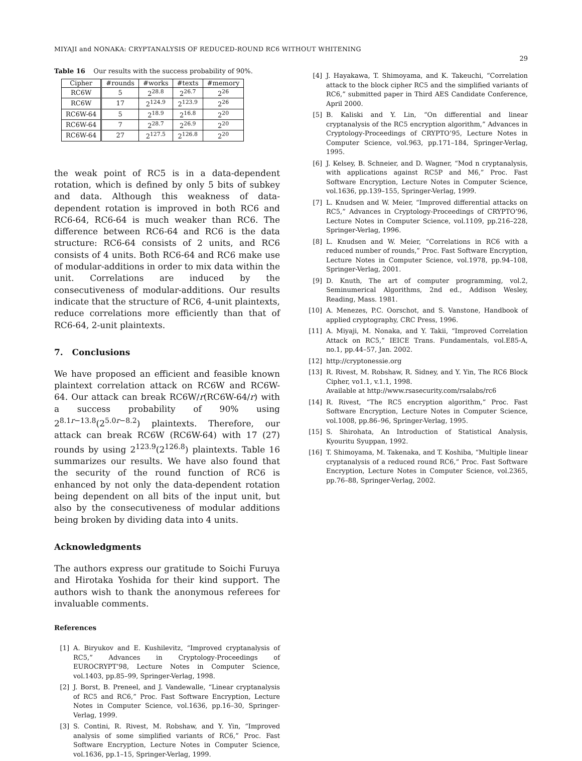MIYAJI and NONAKA: CRYPTANALYSIS OF REDUCED-ROUND RC6 WITHOUT WHITENING
29
Table 16 Our results with the success probability of 90%.
| Cipher | #rounds | #works | #texts | #memory |
| --- | --- | --- | --- | --- |
| RC6W | 5 | 2<sup>28.8</sup> | 2<sup>26.7</sup> | 2<sup>26</sup> |
| RC6W | 17 | 2<sup>124.9</sup> | 2<sup>123.9</sup> | 2<sup>26</sup> |
| RC6W-64 | 5 | 2<sup>18.9</sup> | 2<sup>16.8</sup> | 2<sup>20</sup> |
| RC6W-64 | 7 | 2<sup>28.7</sup> | 2<sup>26.9</sup> | 2<sup>20</sup> |
| RC6W-64 | 27 | 2<sup>127.5</sup> | 2<sup>126.8</sup> | 2<sup>20</sup> |
the weak point of RC5 is in a data-dependent rotation, which is defined by only 5 bits of subkey and data. Although this weakness of data-dependent rotation is improved in both RC6 and RC6-64, RC6-64 is much weaker than RC6. The difference between RC6-64 and RC6 is the data structure: RC6-64 consists of 2 units, and RC6 consists of 4 units. Both RC6-64 and RC6 make use of modular-additions in order to mix data within the unit. Correlations are induced by the consecutiveness of modular-additions. Our results indicate that the structure of RC6, 4-unit plaintexts, reduce correlations more efficiently than that of RC6-64, 2-unit plaintexts.
7. Conclusions
We have proposed an efficient and feasible known plaintext correlation attack on RC6W and RC6W-64. Our attack can break RC6W/r(RC6W-64/r) with a success probability of 90% using 2<sup>8.1r−13.8</sup>(2<sup>5.0r−8.2</sup>) plaintexts. Therefore, our attack can break RC6W (RC6W-64) with 17 (27) rounds by using 2<sup>123.9</sup>(2<sup>126.8</sup>) plaintexts. Table 16 summarizes our results. We have also found that the security of the round function of RC6 is enhanced by not only the data-dependent rotation being dependent on all bits of the input unit, but also by the consecutiveness of modular additions being broken by dividing data into 4 units.
Acknowledgments
The authors express our gratitude to Soichi Furuya and Hirotaka Yoshida for their kind support. The authors wish to thank the anonymous referees for invaluable comments.
References
[1] A. Biryukov and E. Kushilevitz, “Improved cryptanalysis of RC5,” Advances in Cryptology-Proceedings of EUROCRYPT’98, Lecture Notes in Computer Science, vol.1403, pp.85–99, Springer-Verlag, 1998.
[2] J. Borst, B. Preneel, and J. Vandewalle, “Linear cryptanalysis of RC5 and RC6,” Proc. Fast Software Encryption, Lecture Notes in Computer Science, vol.1636, pp.16–30, Springer-Verlag, 1999.
[3] S. Contini, R. Rivest, M. Robshaw, and Y. Yin, “Improved analysis of some simplified variants of RC6,” Proc. Fast Software Encryption, Lecture Notes in Computer Science, vol.1636, pp.1–15, Springer-Verlag, 1999.
[4] J. Hayakawa, T. Shimoyama, and K. Takeuchi, “Correlation attack to the block cipher RC5 and the simplified variants of RC6,” submitted paper in Third AES Candidate Conference, April 2000.
[5] B. Kaliski and Y. Lin, “On differential and linear cryptanalysis of the RC5 encryption algorithm,” Advances in Cryptology-Proceedings of CRYPTO’95, Lecture Notes in Computer Science, vol.963, pp.171–184, Springer-Verlag, 1995.
[6] J. Kelsey, B. Schneier, and D. Wagner, “Mod n cryptanalysis, with applications against RC5P and M6,” Proc. Fast Software Encryption, Lecture Notes in Computer Science, vol.1636, pp.139–155, Springer-Verlag, 1999.
[7] L. Knudsen and W. Meier, “Improved differential attacks on RC5,” Advances in Cryptology-Proceedings of CRYPTO’96, Lecture Notes in Computer Science, vol.1109, pp.216–228, Springer-Verlag, 1996.
[8] L. Knudsen and W. Meier, “Correlations in RC6 with a reduced number of rounds,” Proc. Fast Software Encryption, Lecture Notes in Computer Science, vol.1978, pp.94–108, Springer-Verlag, 2001.
[9] D. Knuth, The art of computer programming, vol.2, Seminumerical Algorithms, 2nd ed., Addison Wesley, Reading, Mass. 1981.
[10] A. Menezes, P.C. Oorschot, and S. Vanstone, Handbook of applied cryptography, CRC Press, 1996.
[11] A. Miyaji, M. Nonaka, and Y. Takii, “Improved Correlation Attack on RC5,” IEICE Trans. Fundamentals, vol.E85-A, no.1, pp.44–57, Jan. 2002.
[12] http://cryptonessie.org
[13] R. Rivest, M. Robshaw, R. Sidney, and Y. Yin, The RC6 Block Cipher, vo1.1, v.1.1, 1998.
Available at http://www.rsasecurity.com/rsalabs/rc6
[14] R. Rivest, “The RC5 encryption algorithm,” Proc. Fast Software Encryption, Lecture Notes in Computer Science, vol.1008, pp.86–96, Springer-Verlag, 1995.
[15] S. Shirohata, An Introduction of Statistical Analysis, Kyouritu Syuppan, 1992.
[16] T. Shimoyama, M. Takenaka, and T. Koshiba, “Multiple linear cryptanalysis of a reduced round RC6,” Proc. Fast Software Encryption, Lecture Notes in Computer Science, vol.2365, pp.76–88, Springer-Verlag, 2002.